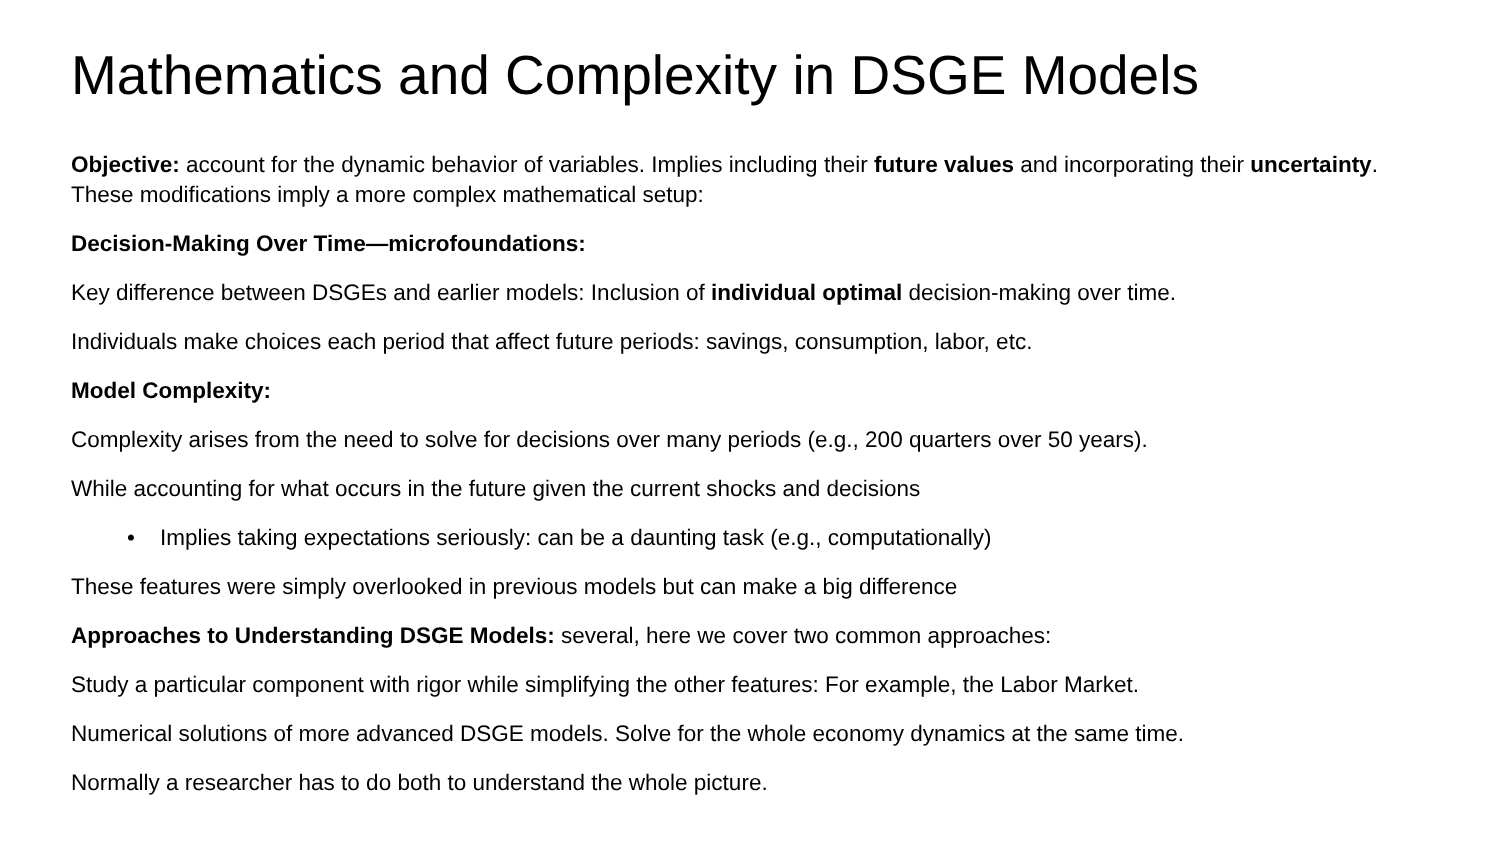Mathematics and Complexity in DSGE Models
Objective: account for the dynamic behavior of variables. Implies including their future values and incorporating their uncertainty. These modifications imply a more complex mathematical setup:
Decision-Making Over Time—microfoundations:
Key difference between DSGEs and earlier models: Inclusion of individual optimal decision-making over time.
Individuals make choices each period that affect future periods: savings, consumption, labor, etc.
Model Complexity:
Complexity arises from the need to solve for decisions over many periods (e.g., 200 quarters over 50 years).
While accounting for what occurs in the future given the current shocks and decisions
• Implies taking expectations seriously: can be a daunting task (e.g., computationally)
These features were simply overlooked in previous models but can make a big difference
Approaches to Understanding DSGE Models: several, here we cover two common approaches:
Study a particular component with rigor while simplifying the other features: For example, the Labor Market.
Numerical solutions of more advanced DSGE models. Solve for the whole economy dynamics at the same time.
Normally a researcher has to do both to understand the whole picture.